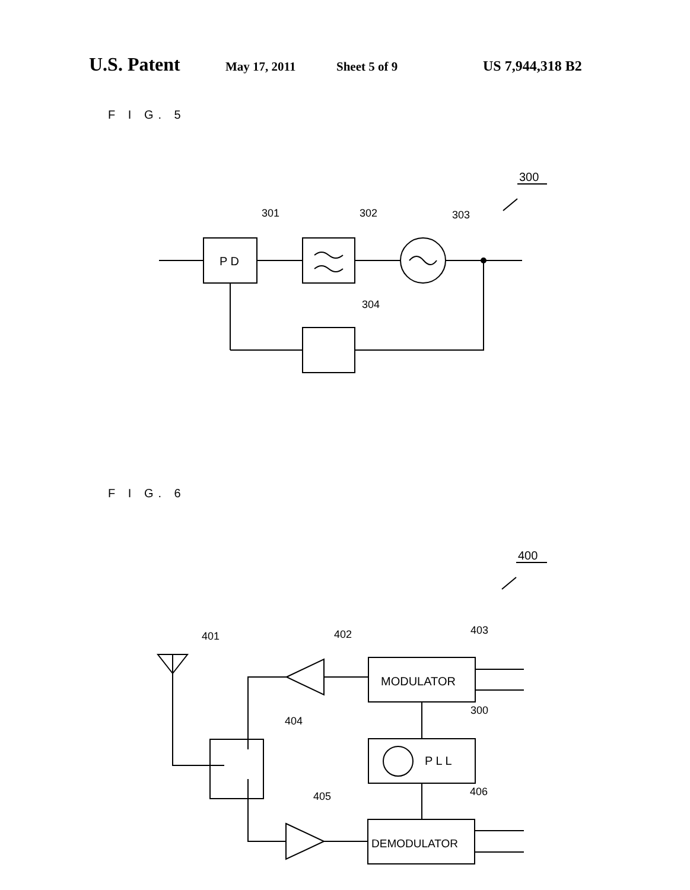U.S. Patent May 17, 2011 Sheet 5 of 9 US 7,944,318 B2
F I G. 5
300
P D
301
302
303
304
F I G. 6
400
401
402
403
404
300
405
406
MODULATOR
P L L
DEMODULATOR